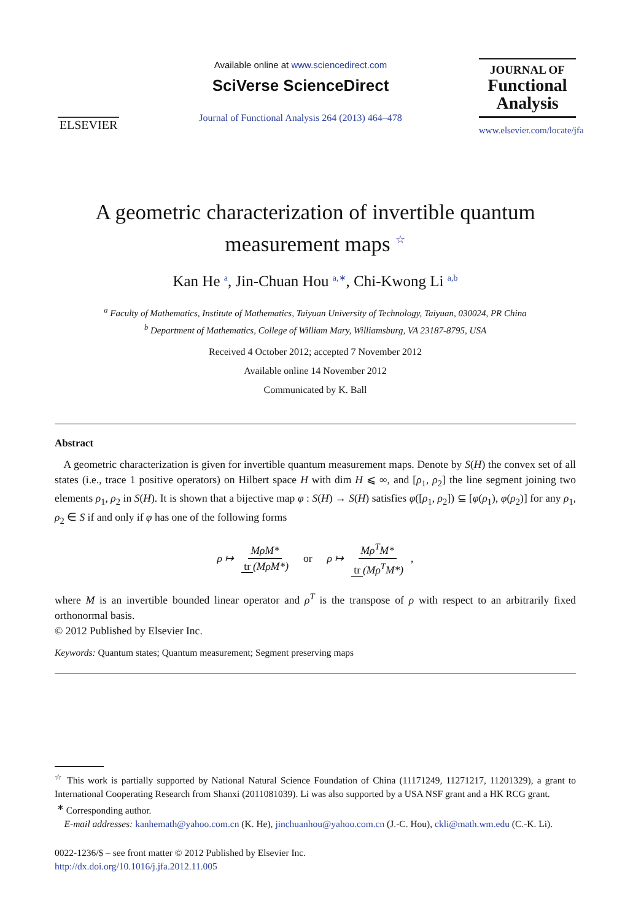ELSEVIER
Available online at www.sciencedirect.com
SciVerse ScienceDirect
Journal of Functional Analysis 264 (2013) 464–478
JOURNAL OF
Functional
Analysis
www.elsevier.com/locate/jfa
A geometric characterization of invertible quantum
measurement maps <sup>☆</sup>
Kan He <sup>a</sup>, Jin-Chuan Hou <sup>a,∗</sup>, Chi-Kwong Li <sup>a,b</sup>
<sup>a</sup> Faculty of Mathematics, Institute of Mathematics, Taiyuan University of Technology, Taiyuan, 030024, PR China
<sup>b</sup> Department of Mathematics, College of William Mary, Williamsburg, VA 23187-8795, USA
Received 4 October 2012; accepted 7 November 2012
Available online 14 November 2012
Communicated by K. Ball
Abstract
A geometric characterization is given for invertible quantum measurement maps. Denote by S(H) the convex set of all states (i.e., trace 1 positive operators) on Hilbert space H with dim H ⩽ ∞, and [ρ<sub>1</sub>, ρ<sub>2</sub>] the line segment joining two elements ρ<sub>1</sub>, ρ<sub>2</sub> in S(H). It is shown that a bijective map φ : S(H) → S(H) satisfies φ([ρ<sub>1</sub>, ρ<sub>2</sub>]) ⊆ [φ(ρ<sub>1</sub>), φ(ρ<sub>2</sub>)] for any ρ<sub>1</sub>, ρ<sub>2</sub> ∈ S if and only if φ has one of the following forms
ρ ↦ MρM* tr (MρM*) or ρ ↦ Mρ<sup>T</sup>M* tr (Mρ<sup>T</sup>M*),
where M is an invertible bounded linear operator and ρ<sup>T</sup> is the transpose of ρ with respect to an arbitrarily fixed orthonormal basis.
© 2012 Published by Elsevier Inc.
Keywords: Quantum states; Quantum measurement; Segment preserving maps
<sup>☆</sup> This work is partially supported by National Natural Science Foundation of China (11171249, 11271217, 11201329), a grant to International Cooperating Research from Shanxi (2011081039). Li was also supported by a USA NSF grant and a HK RCG grant.
<sup>∗</sup> Corresponding author.
E-mail addresses: kanhemath@yahoo.com.cn (K. He), jinchuanhou@yahoo.com.cn (J.-C. Hou), ckli@math.wm.edu (C.-K. Li).
0022-1236/$ – see front matter © 2012 Published by Elsevier Inc.
http://dx.doi.org/10.1016/j.jfa.2012.11.005